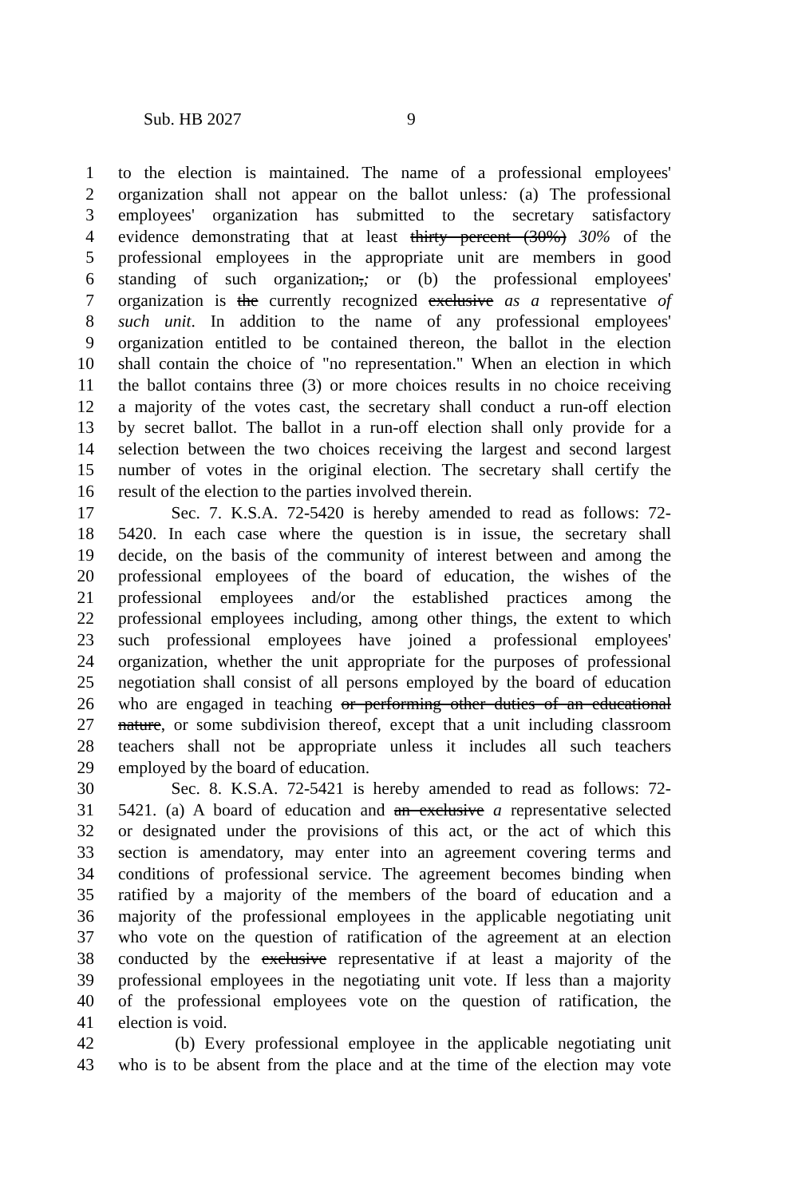Sub. HB 2027 9
1 to the election is maintained. The name of a professional employees'
2 organization shall not appear on the ballot unless: (a) The professional
3 employees' organization has submitted to the secretary satisfactory
4 evidence demonstrating that at least thirty percent (30%) 30% of the
5 professional employees in the appropriate unit are members in good
6 standing of such organization,; or (b) the professional employees'
7 organization is the currently recognized exclusive as a representative of
8 such unit. In addition to the name of any professional employees'
9 organization entitled to be contained thereon, the ballot in the election
10 shall contain the choice of "no representation." When an election in which
11 the ballot contains three (3) or more choices results in no choice receiving
12 a majority of the votes cast, the secretary shall conduct a run-off election
13 by secret ballot. The ballot in a run-off election shall only provide for a
14 selection between the two choices receiving the largest and second largest
15 number of votes in the original election. The secretary shall certify the
16 result of the election to the parties involved therein.
17 Sec. 7. K.S.A. 72-5420 is hereby amended to read as follows: 72-
18 5420. In each case where the question is in issue, the secretary shall
19 decide, on the basis of the community of interest between and among the
20 professional employees of the board of education, the wishes of the
21 professional employees and/or the established practices among the
22 professional employees including, among other things, the extent to which
23 such professional employees have joined a professional employees'
24 organization, whether the unit appropriate for the purposes of professional
25 negotiation shall consist of all persons employed by the board of education
26 who are engaged in teaching or performing other duties of an educational
27 nature, or some subdivision thereof, except that a unit including classroom
28 teachers shall not be appropriate unless it includes all such teachers
29 employed by the board of education.
30 Sec. 8. K.S.A. 72-5421 is hereby amended to read as follows: 72-
31 5421. (a) A board of education and an exclusive a representative selected
32 or designated under the provisions of this act, or the act of which this
33 section is amendatory, may enter into an agreement covering terms and
34 conditions of professional service. The agreement becomes binding when
35 ratified by a majority of the members of the board of education and a
36 majority of the professional employees in the applicable negotiating unit
37 who vote on the question of ratification of the agreement at an election
38 conducted by the exclusive representative if at least a majority of the
39 professional employees in the negotiating unit vote. If less than a majority
40 of the professional employees vote on the question of ratification, the
41 election is void.
42 (b) Every professional employee in the applicable negotiating unit
43 who is to be absent from the place and at the time of the election may vote